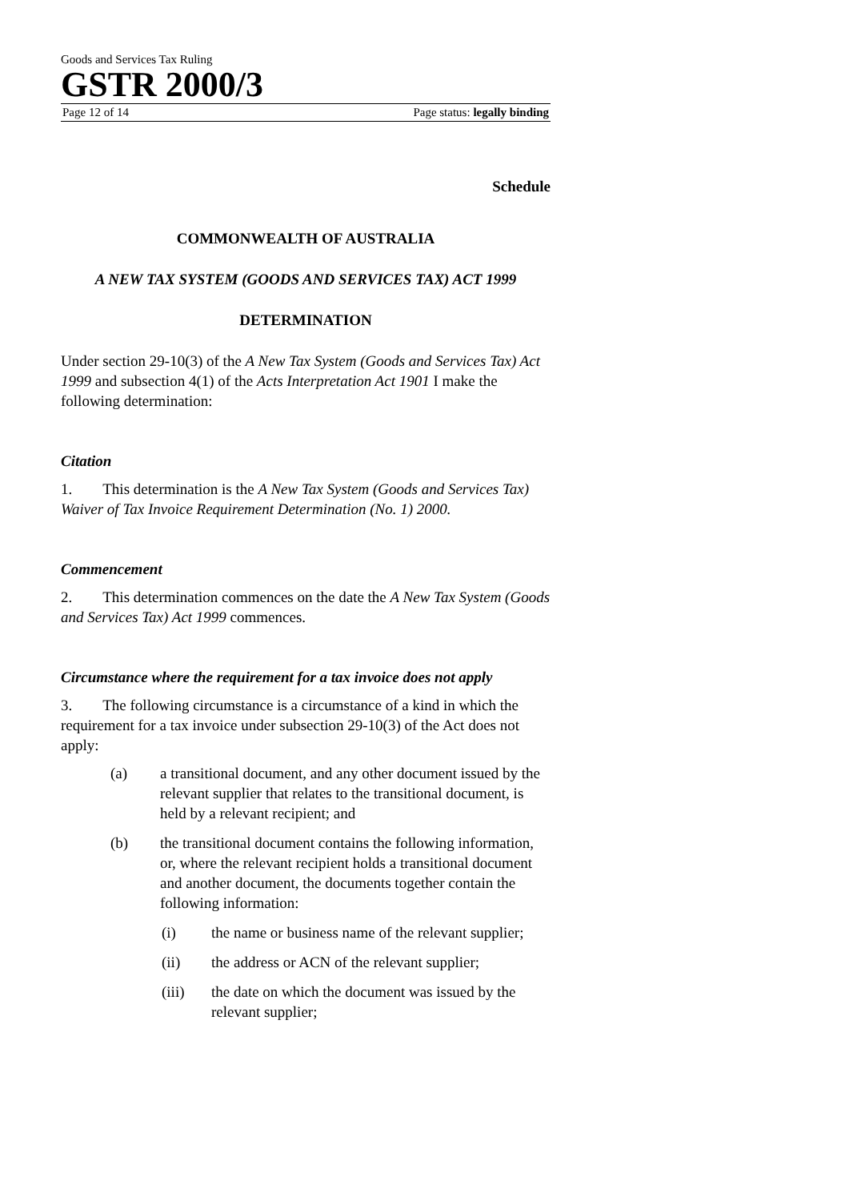Goods and Services Tax Ruling
GSTR 2000/3
Page 12 of 14 Page status: legally binding
Schedule
COMMONWEALTH OF AUSTRALIA
A NEW TAX SYSTEM (GOODS AND SERVICES TAX) ACT 1999
DETERMINATION
Under section 29-10(3) of the A New Tax System (Goods and Services Tax) Act 1999 and subsection 4(1) of the Acts Interpretation Act 1901 I make the following determination:
Citation
1. This determination is the A New Tax System (Goods and Services Tax) Waiver of Tax Invoice Requirement Determination (No. 1) 2000.
Commencement
2. This determination commences on the date the A New Tax System (Goods and Services Tax) Act 1999 commences.
Circumstance where the requirement for a tax invoice does not apply
3. The following circumstance is a circumstance of a kind in which the requirement for a tax invoice under subsection 29-10(3) of the Act does not apply:
(a) a transitional document, and any other document issued by the relevant supplier that relates to the transitional document, is held by a relevant recipient; and
(b) the transitional document contains the following information, or, where the relevant recipient holds a transitional document and another document, the documents together contain the following information:
(i) the name or business name of the relevant supplier;
(ii) the address or ACN of the relevant supplier;
(iii) the date on which the document was issued by the relevant supplier;